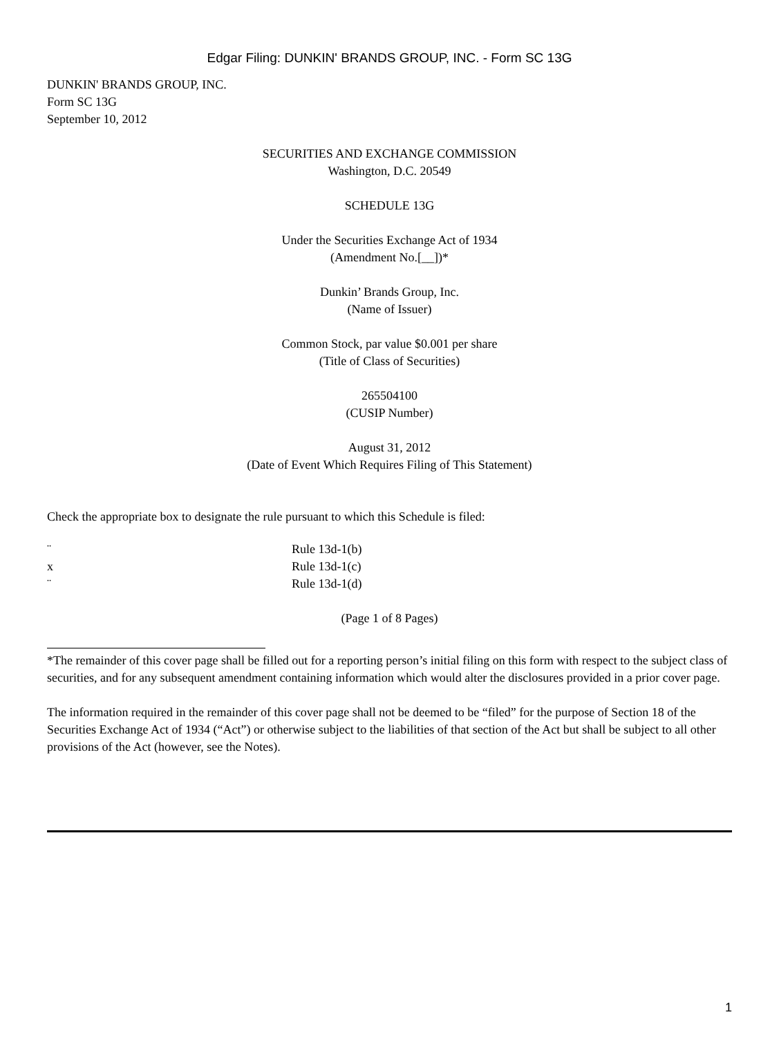Edgar Filing: DUNKIN' BRANDS GROUP, INC. - Form SC 13G
DUNKIN' BRANDS GROUP, INC.
Form SC 13G
September 10, 2012
SECURITIES AND EXCHANGE COMMISSION
Washington, D.C. 20549
SCHEDULE 13G
Under the Securities Exchange Act of 1934
(Amendment No.[__])*
Dunkin’ Brands Group, Inc.
(Name of Issuer)
Common Stock, par value $0.001 per share
(Title of Class of Securities)
265504100
(CUSIP Number)
August 31, 2012
(Date of Event Which Requires Filing of This Statement)
Check the appropriate box to designate the rule pursuant to which this Schedule is filed:
¨ Rule 13d-1(b)
x Rule 13d-1(c)
¨ Rule 13d-1(d)
(Page 1 of 8 Pages)
*The remainder of this cover page shall be filled out for a reporting person’s initial filing on this form with respect to the subject class of securities, and for any subsequent amendment containing information which would alter the disclosures provided in a prior cover page.
The information required in the remainder of this cover page shall not be deemed to be “filed” for the purpose of Section 18 of the Securities Exchange Act of 1934 (“Act”) or otherwise subject to the liabilities of that section of the Act but shall be subject to all other provisions of the Act (however, see the Notes).
1